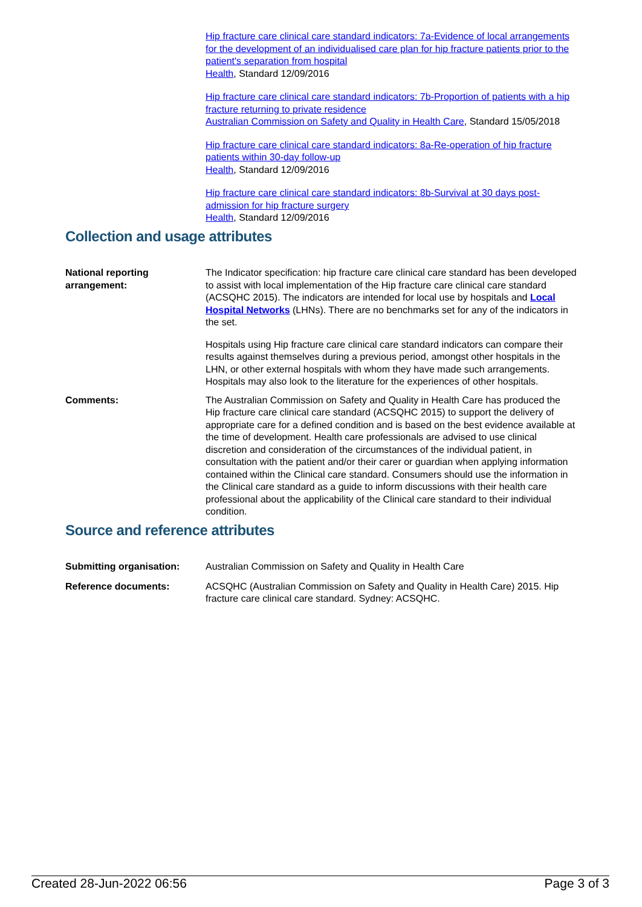Hip fracture care clinical care standard indicators: 7a-Evidence of local arrangements for the development of an individualised care plan for hip fracture patients prior to the patient's separation from hospital
Health, Standard 12/09/2016
Hip fracture care clinical care standard indicators: 7b-Proportion of patients with a hip fracture returning to private residence
Australian Commission on Safety and Quality in Health Care, Standard 15/05/2018
Hip fracture care clinical care standard indicators: 8a-Re-operation of hip fracture patients within 30-day follow-up
Health, Standard 12/09/2016
Hip fracture care clinical care standard indicators: 8b-Survival at 30 days post-admission for hip fracture surgery
Health, Standard 12/09/2016
Collection and usage attributes
National reporting arrangement:
The Indicator specification: hip fracture care clinical care standard has been developed to assist with local implementation of the Hip fracture care clinical care standard (ACSQHC 2015). The indicators are intended for local use by hospitals and Local Hospital Networks (LHNs). There are no benchmarks set for any of the indicators in the set.
Hospitals using Hip fracture care clinical care standard indicators can compare their results against themselves during a previous period, amongst other hospitals in the LHN, or other external hospitals with whom they have made such arrangements. Hospitals may also look to the literature for the experiences of other hospitals.
Comments: The Australian Commission on Safety and Quality in Health Care has produced the Hip fracture care clinical care standard (ACSQHC 2015) to support the delivery of appropriate care for a defined condition and is based on the best evidence available at the time of development. Health care professionals are advised to use clinical discretion and consideration of the circumstances of the individual patient, in consultation with the patient and/or their carer or guardian when applying information contained within the Clinical care standard. Consumers should use the information in the Clinical care standard as a guide to inform discussions with their health care professional about the applicability of the Clinical care standard to their individual condition.
Source and reference attributes
Submitting organisation: Australian Commission on Safety and Quality in Health Care
Reference documents: ACSQHC (Australian Commission on Safety and Quality in Health Care) 2015. Hip fracture care clinical care standard. Sydney: ACSQHC.
Created 28-Jun-2022 06:56 Page 3 of 3